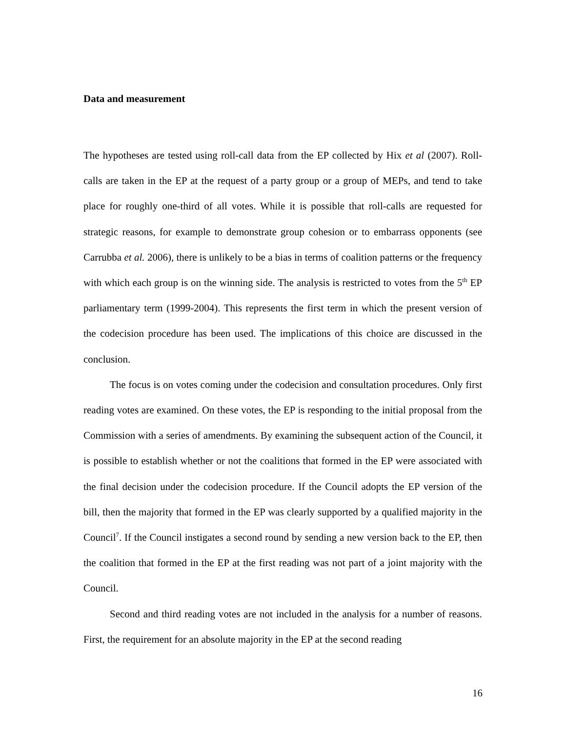Data and measurement
The hypotheses are tested using roll-call data from the EP collected by Hix et al (2007). Roll-calls are taken in the EP at the request of a party group or a group of MEPs, and tend to take place for roughly one-third of all votes. While it is possible that roll-calls are requested for strategic reasons, for example to demonstrate group cohesion or to embarrass opponents (see Carrubba et al. 2006), there is unlikely to be a bias in terms of coalition patterns or the frequency with which each group is on the winning side. The analysis is restricted to votes from the 5<sup>th</sup> EP parliamentary term (1999-2004). This represents the first term in which the present version of the codecision procedure has been used. The implications of this choice are discussed in the conclusion.
The focus is on votes coming under the codecision and consultation procedures. Only first reading votes are examined. On these votes, the EP is responding to the initial proposal from the Commission with a series of amendments. By examining the subsequent action of the Council, it is possible to establish whether or not the coalitions that formed in the EP were associated with the final decision under the codecision procedure. If the Council adopts the EP version of the bill, then the majority that formed in the EP was clearly supported by a qualified majority in the Council<sup>7</sup>. If the Council instigates a second round by sending a new version back to the EP, then the coalition that formed in the EP at the first reading was not part of a joint majority with the Council.
Second and third reading votes are not included in the analysis for a number of reasons. First, the requirement for an absolute majority in the EP at the second reading
16